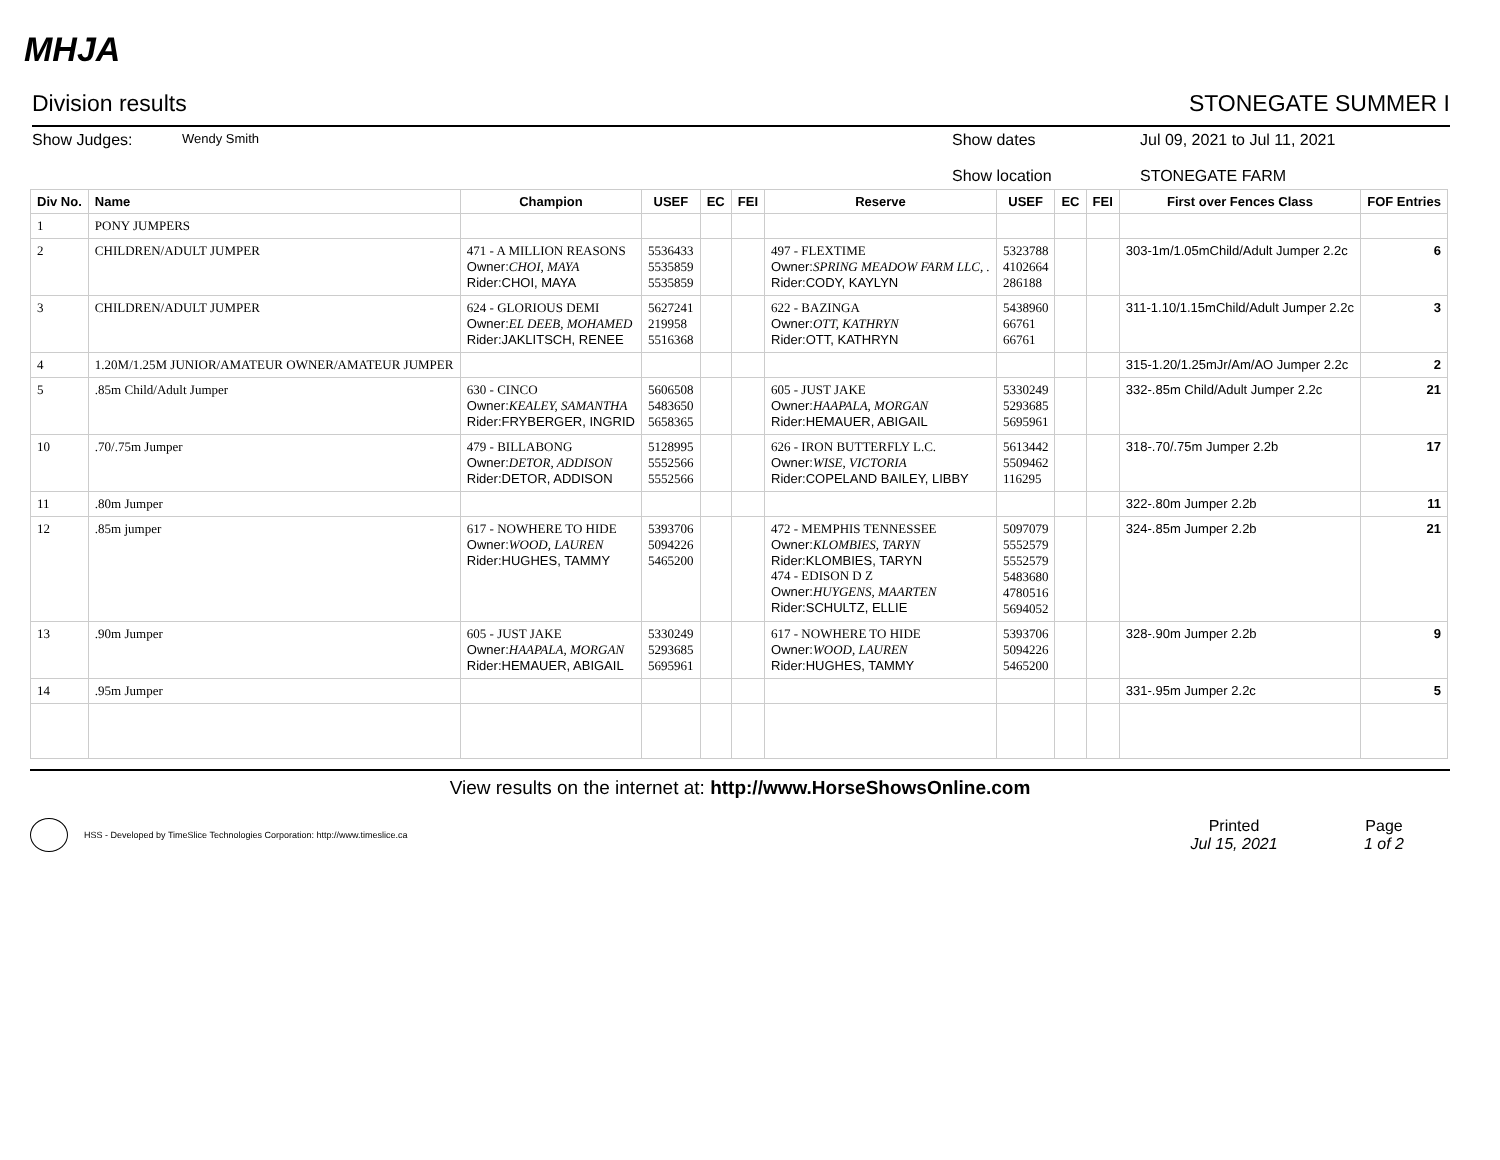MHJA
Division results STONEGATE SUMMER I
Show Judges:
Wendy Smith
Show dates
Show location
Jul 09, 2021 to Jul 11, 2021
STONEGATE FARM
| Div No. | Name | Champion | USEF | EC | FEI | Reserve | USEF | EC | FEI | First over Fences Class | FOF Entries |
| --- | --- | --- | --- | --- | --- | --- | --- | --- | --- | --- | --- |
| 1 | PONY JUMPERS | | | | | | | | | | |
| 2 | CHILDREN/ADULT JUMPER | 471 - A MILLION REASONS Owner: CHOI, MAYA Rider:CHOI, MAYA | 5536433 5535859 5535859 | | | 497 - FLEXTIME Owner: SPRING MEADOW FARM LLC, . Rider:CODY, KAYLYN | 5323788 4102664 286188 | | | 303-1m/1.05mChild/Adult Jumper 2.2c | 6 |
| 3 | CHILDREN/ADULT JUMPER | 624 - GLORIOUS DEMI Owner: EL DEEB, MOHAMED Rider:JAKLITSCH, RENEE | 5627241 219958 5516368 | | | 622 - BAZINGA Owner: OTT, KATHRYN Rider:OTT, KATHRYN | 5438960 66761 66761 | | | 311-1.10/1.15mChild/Adult Jumper 2.2c | 3 |
| 4 | 1.20M/1.25M JUNIOR/AMATEUR OWNER/AMATEUR JUMPER | | | | | | | | | 315-1.20/1.25mJr/Am/AO Jumper 2.2c | 2 |
| 5 | .85m Child/Adult Jumper | 630 - CINCO Owner: KEALEY, SAMANTHA Rider:FRYBERGER, INGRID | 5606508 5483650 5658365 | | | 605 - JUST JAKE Owner: HAAPALA, MORGAN Rider:HEMAUER, ABIGAIL | 5330249 5293685 5695961 | | | 332-.85m Child/Adult Jumper 2.2c | 21 |
| 10 | .70/.75m Jumper | 479 - BILLABONG Owner: DETOR, ADDISON Rider:DETOR, ADDISON | 5128995 5552566 5552566 | | | 626 - IRON BUTTERFLY L.C. Owner: WISE, VICTORIA Rider:COPELAND BAILEY, LIBBY | 5613442 5509462 116295 | | | 318-.70/.75m Jumper 2.2b | 17 |
| 11 | .80m Jumper | | | | | | | | | 322-.80m Jumper 2.2b | 11 |
| 12 | .85m jumper | 617 - NOWHERE TO HIDE Owner: WOOD, LAUREN Rider:HUGHES, TAMMY | 5393706 5094226 5465200 | | | 472 - MEMPHIS TENNESSEE Owner: KLOMBIES, TARYN Rider:KLOMBIES, TARYN 474 - EDISON D Z Owner: HUYGENS, MAARTEN Rider:SCHULTZ, ELLIE | 5097079 5552579 5552579 5483680 4780516 5694052 | | | 324-.85m Jumper 2.2b | 21 |
| 13 | .90m Jumper | 605 - JUST JAKE Owner: HAAPALA, MORGAN Rider:HEMAUER, ABIGAIL | 5330249 5293685 5695961 | | | 617 - NOWHERE TO HIDE Owner: WOOD, LAUREN Rider:HUGHES, TAMMY | 5393706 5094226 5465200 | | | 328-.90m Jumper 2.2b | 9 |
| 14 | .95m Jumper | | | | | | | | | 331-.95m Jumper 2.2c | 5 |
View results on the internet at: http://www.HorseShowsOnline.com
HSS - Developed by TimeSlice Technologies Corporation: http://www.timeslice.ca
Printed
Jul 15, 2021
Page
1 of 2